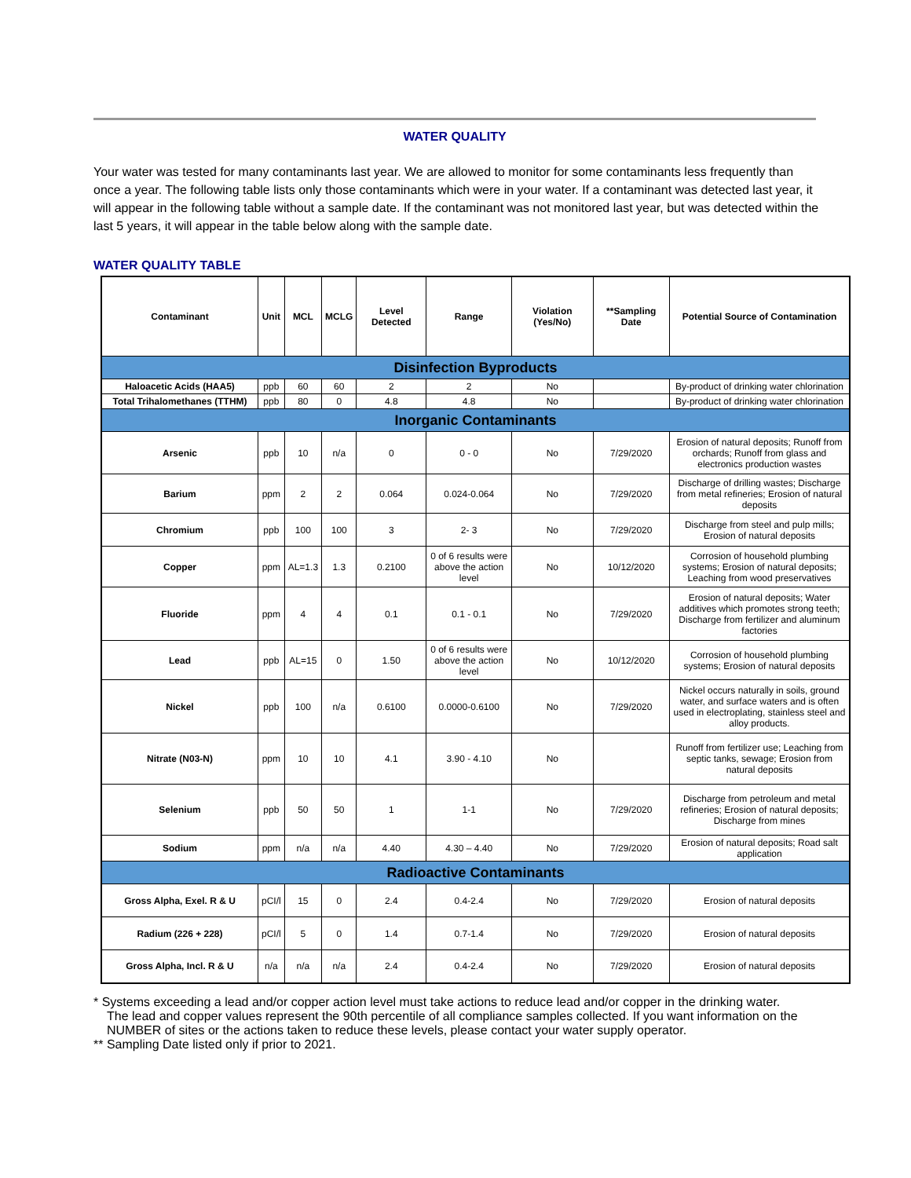WATER QUALITY
Your water was tested for many contaminants last year. We are allowed to monitor for some contaminants less frequently than once a year. The following table lists only those contaminants which were in your water. If a contaminant was detected last year, it will appear in the following table without a sample date. If the contaminant was not monitored last year, but was detected within the last 5 years, it will appear in the table below along with the sample date.
WATER QUALITY TABLE
| Contaminant | Unit | MCL | MCLG | Level Detected | Range | Violation (Yes/No) | **Sampling Date | Potential Source of Contamination |
| --- | --- | --- | --- | --- | --- | --- | --- | --- |
| Disinfection Byproducts | | | | | | | | |
| Haloacetic Acids (HAA5) | ppb | 60 | 60 | 2 | 2 | No | | By-product of drinking water chlorination |
| Total Trihalomethanes (TTHM) | ppb | 80 | 0 | 4.8 | 4.8 | No | | By-product of drinking water chlorination |
| Inorganic Contaminants | | | | | | | | |
| Arsenic | ppb | 10 | n/a | 0 | 0 - 0 | No | 7/29/2020 | Erosion of natural deposits; Runoff from orchards; Runoff from glass and electronics production wastes |
| Barium | ppm | 2 | 2 | 0.064 | 0.024-0.064 | No | 7/29/2020 | Discharge of drilling wastes; Discharge from metal refineries; Erosion of natural deposits |
| Chromium | ppb | 100 | 100 | 3 | 2- 3 | No | 7/29/2020 | Discharge from steel and pulp mills; Erosion of natural deposits |
| Copper | ppm | AL=1.3 | 1.3 | 0.2100 | 0 of 6 results were above the action level | No | 10/12/2020 | Corrosion of household plumbing systems; Erosion of natural deposits; Leaching from wood preservatives |
| Fluoride | ppm | 4 | 4 | 0.1 | 0.1 - 0.1 | No | 7/29/2020 | Erosion of natural deposits; Water additives which promotes strong teeth; Discharge from fertilizer and aluminum factories |
| Lead | ppb | AL=15 | 0 | 1.50 | 0 of 6 results were above the action level | No | 10/12/2020 | Corrosion of household plumbing systems; Erosion of natural deposits |
| Nickel | ppb | 100 | n/a | 0.6100 | 0.0000-0.6100 | No | 7/29/2020 | Nickel occurs naturally in soils, ground water, and surface waters and is often used in electroplating, stainless steel and alloy products. |
| Nitrate (N03-N) | ppm | 10 | 10 | 4.1 | 3.90 - 4.10 | No | | Runoff from fertilizer use; Leaching from septic tanks, sewage; Erosion from natural deposits |
| Selenium | ppb | 50 | 50 | 1 | 1-1 | No | 7/29/2020 | Discharge from petroleum and metal refineries; Erosion of natural deposits; Discharge from mines |
| Sodium | ppm | n/a | n/a | 4.40 | 4.30 – 4.40 | No | 7/29/2020 | Erosion of natural deposits; Road salt application |
| Radioactive Contaminants | | | | | | | | |
| Gross Alpha, Exel. R & U | pCI/l | 15 | 0 | 2.4 | 0.4-2.4 | No | 7/29/2020 | Erosion of natural deposits |
| Radium (226 + 228) | pCI/l | 5 | 0 | 1.4 | 0.7-1.4 | No | 7/29/2020 | Erosion of natural deposits |
| Gross Alpha, Incl. R & U | n/a | n/a | n/a | 2.4 | 0.4-2.4 | No | 7/29/2020 | Erosion of natural deposits |
* Systems exceeding a lead and/or copper action level must take actions to reduce lead and/or copper in the drinking water. The lead and copper values represent the 90th percentile of all compliance samples collected. If you want information on the NUMBER of sites or the actions taken to reduce these levels, please contact your water supply operator.
** Sampling Date listed only if prior to 2021.